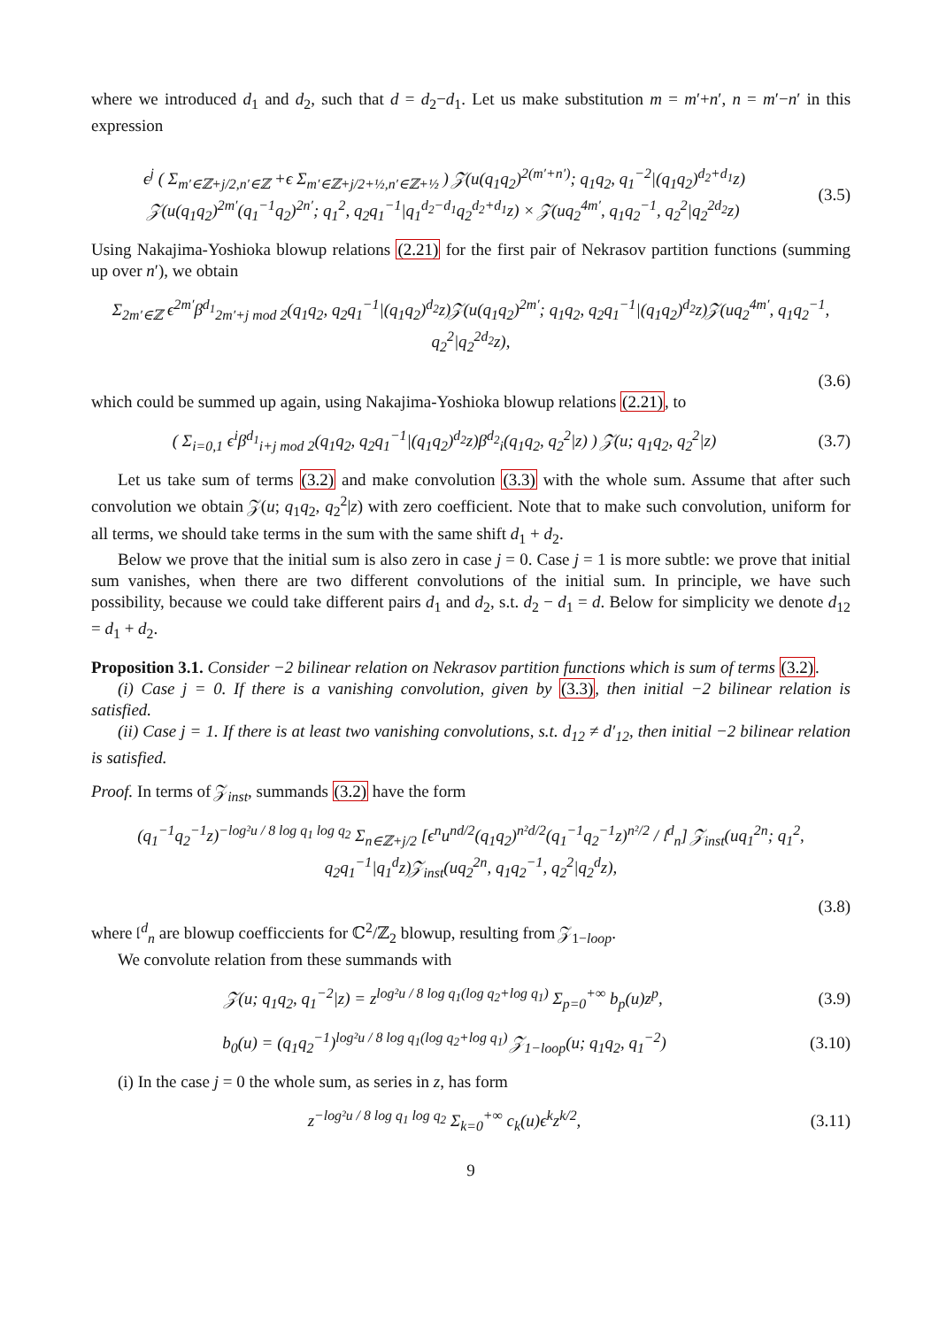where we introduced d<sub>1</sub> and d<sub>2</sub>, such that d = d<sub>2</sub>−d<sub>1</sub>. Let us make substitution m = m′+n′, n = m′−n′ in this expression
ϵ<sup>j</sup> ( Σ<sub>m′∈ℤ+j/2,n′∈ℤ</sub> +ϵ Σ<sub>m′∈ℤ+j/2+½,n′∈ℤ+½</sub> ) 𝒵(u(q<sub>1</sub>q<sub>2</sub>)<sup>2(m′+n′)</sup>; q<sub>1</sub>q<sub>2</sub>, q<sub>1</sub><sup>−2</sup>|(q<sub>1</sub>q<sub>2</sub>)<sup>d<sub>2</sub>+d<sub>1</sub></sup>z)
𝒵(u(q<sub>1</sub>q<sub>2</sub>)<sup>2m′</sup>(q<sub>1</sub><sup>−1</sup>q<sub>2</sub>)<sup>2n′</sup>; q<sub>1</sub><sup>2</sup>, q<sub>2</sub>q<sub>1</sub><sup>−1</sup>|q<sub>1</sub><sup>d<sub>2</sub>−d<sub>1</sub></sup>q<sub>2</sub><sup>d<sub>2</sub>+d<sub>1</sub></sup>z) × 𝒵(uq<sub>2</sub><sup>4m′</sup>, q<sub>1</sub>q<sub>2</sub><sup>−1</sup>, q<sub>2</sub><sup>2</sup>|q<sub>2</sub><sup>2d<sub>2</sub></sup>z)
(3.5)
Using Nakajima-Yoshioka blowup relations (2.21) for the first pair of Nekrasov partition functions (summing up over n′), we obtain
Σ<sub>2m′∈ℤ</sub> ϵ<sup>2m′</sup>β<sup>d<sub>1</sub></sup><sub>2m′+j mod 2</sub>(q<sub>1</sub>q<sub>2</sub>, q<sub>2</sub>q<sub>1</sub><sup>−1</sup>|(q<sub>1</sub>q<sub>2</sub>)<sup>d<sub>2</sub></sup>z)𝒵(u(q<sub>1</sub>q<sub>2</sub>)<sup>2m′</sup>; q<sub>1</sub>q<sub>2</sub>, q<sub>2</sub>q<sub>1</sub><sup>−1</sup>|(q<sub>1</sub>q<sub>2</sub>)<sup>d<sub>2</sub></sup>z)𝒵(uq<sub>2</sub><sup>4m′</sup>, q<sub>1</sub>q<sub>2</sub><sup>−1</sup>, q<sub>2</sub><sup>2</sup>|q<sub>2</sub><sup>2d<sub>2</sub></sup>z),
(3.6)
which could be summed up again, using Nakajima-Yoshioka blowup relations (2.21), to
( Σ<sub>i=0,1</sub> ϵ<sup>i</sup>β<sup>d<sub>1</sub></sup><sub>i+j mod 2</sub>(q<sub>1</sub>q<sub>2</sub>, q<sub>2</sub>q<sub>1</sub><sup>−1</sup>|(q<sub>1</sub>q<sub>2</sub>)<sup>d<sub>2</sub></sup>z)β<sup>d<sub>2</sub></sup><sub>i</sub>(q<sub>1</sub>q<sub>2</sub>, q<sub>2</sub><sup>2</sup>|z) ) 𝒵(u; q<sub>1</sub>q<sub>2</sub>, q<sub>2</sub><sup>2</sup>|z)
(3.7)
Let us take sum of terms (3.2) and make convolution (3.3) with the whole sum. Assume that after such convolution we obtain 𝒵(u; q<sub>1</sub>q<sub>2</sub>, q<sub>2</sub><sup>2</sup>|z) with zero coefficient. Note that to make such convolution, uniform for all terms, we should take terms in the sum with the same shift d<sub>1</sub> + d<sub>2</sub>.
Below we prove that the initial sum is also zero in case j = 0. Case j = 1 is more subtle: we prove that initial sum vanishes, when there are two different convolutions of the initial sum. In principle, we have such possibility, because we could take different pairs d<sub>1</sub> and d<sub>2</sub>, s.t. d<sub>2</sub> − d<sub>1</sub> = d. Below for simplicity we denote d<sub>12</sub> = d<sub>1</sub> + d<sub>2</sub>.
Proposition 3.1. Consider −2 bilinear relation on Nekrasov partition functions which is sum of terms (3.2).
(i) Case j = 0. If there is a vanishing convolution, given by (3.3), then initial −2 bilinear relation is satisfied.
(ii) Case j = 1. If there is at least two vanishing convolutions, s.t. d<sub>12</sub> ≠ d′<sub>12</sub>, then initial −2 bilinear relation is satisfied.
Proof. In terms of 𝒵<sub>inst</sub>, summands (3.2) have the form
(q<sub>1</sub><sup>−1</sup>q<sub>2</sub><sup>−1</sup>z)<sup>−log²u / 8 log q<sub>1</sub> log q<sub>2</sub></sup> Σ<sub>n∈ℤ+j/2</sub> [ϵ<sup>n</sup>u<sup>nd/2</sup>(q<sub>1</sub>q<sub>2</sub>)<sup>n²d/2</sup>(q<sub>1</sub><sup>−1</sup>q<sub>2</sub><sup>−1</sup>z)<sup>n²/2</sup> / 𝔩<sup>d</sup><sub>n</sub>] 𝒵<sub>inst</sub>(uq<sub>1</sub><sup>2n</sup>; q<sub>1</sub><sup>2</sup>, q<sub>2</sub>q<sub>1</sub><sup>−1</sup>|q<sub>1</sub><sup>d</sup>z)𝒵<sub>inst</sub>(uq<sub>2</sub><sup>2n</sup>, q<sub>1</sub>q<sub>2</sub><sup>−1</sup>, q<sub>2</sub><sup>2</sup>|q<sub>2</sub><sup>d</sup>z),
(3.8)
where 𝔩<sup>d</sup><sub>n</sub> are blowup coefficcients for ℂ<sup>2</sup>/ℤ<sub>2</sub> blowup, resulting from 𝒵<sub>1−loop</sub>.
We convolute relation from these summands with
𝒵(u; q<sub>1</sub>q<sub>2</sub>, q<sub>1</sub><sup>−2</sup>|z) = z<sup>log²u / 8 log q<sub>1</sub>(log q<sub>2</sub>+log q<sub>1</sub>)</sup> Σ<sub>p=0</sub><sup>+∞</sup> b<sub>p</sub>(u)z<sup>p</sup>,
(3.9)
b<sub>0</sub>(u) = (q<sub>1</sub>q<sub>2</sub><sup>−1</sup>)<sup>log²u / 8 log q<sub>1</sub>(log q<sub>2</sub>+log q<sub>1</sub>)</sup> 𝒵<sub>1−loop</sub>(u; q<sub>1</sub>q<sub>2</sub>, q<sub>1</sub><sup>−2</sup>)
(3.10)
(i) In the case j = 0 the whole sum, as series in z, has form
z<sup>−log²u / 8 log q<sub>1</sub> log q<sub>2</sub></sup> Σ<sub>k=0</sub><sup>+∞</sup> c<sub>k</sub>(u)ϵ<sup>k</sup>z<sup>k/2</sup>,
(3.11)
9